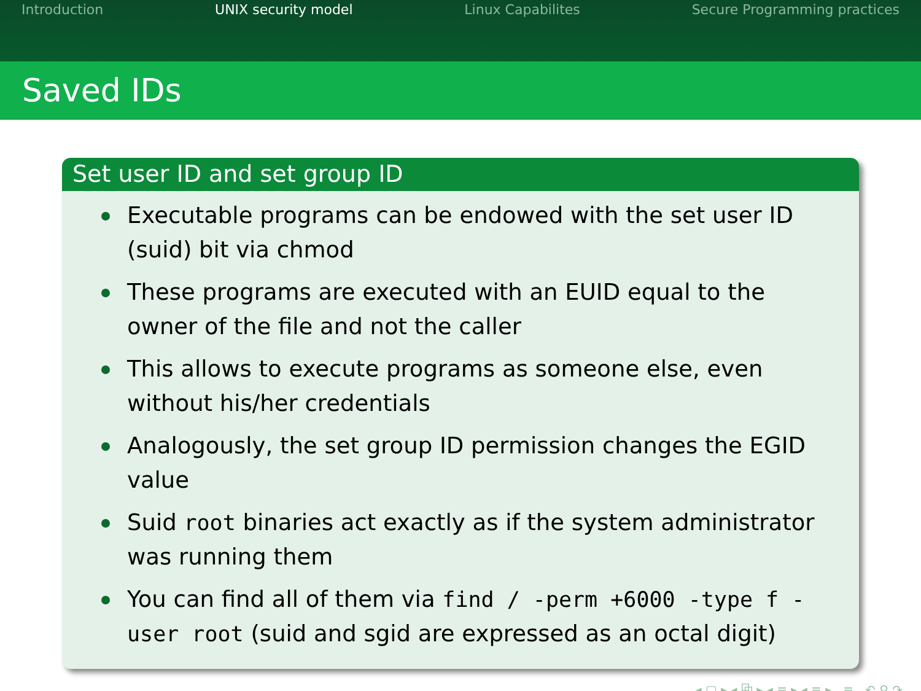Introduction UNIX security model Linux Capabilites Secure Programming practices
Saved IDs
Set user ID and set group ID
Executable programs can be endowed with the set user ID (suid) bit via chmod
These programs are executed with an EUID equal to the owner of the file and not the caller
This allows to execute programs as someone else, even without his/her credentials
Analogously, the set group ID permission changes the EGID value
Suid root binaries act exactly as if the system administrator was running them
You can find all of them via find / -perm +6000 -type f -user root (suid and sgid are expressed as an octal digit)
◂ ▢ ▸ ◂ ⧉ ▸ ◂ ≡ ▸ ◂ ≡ ▸ ≡ ↶ ⚲ ↷